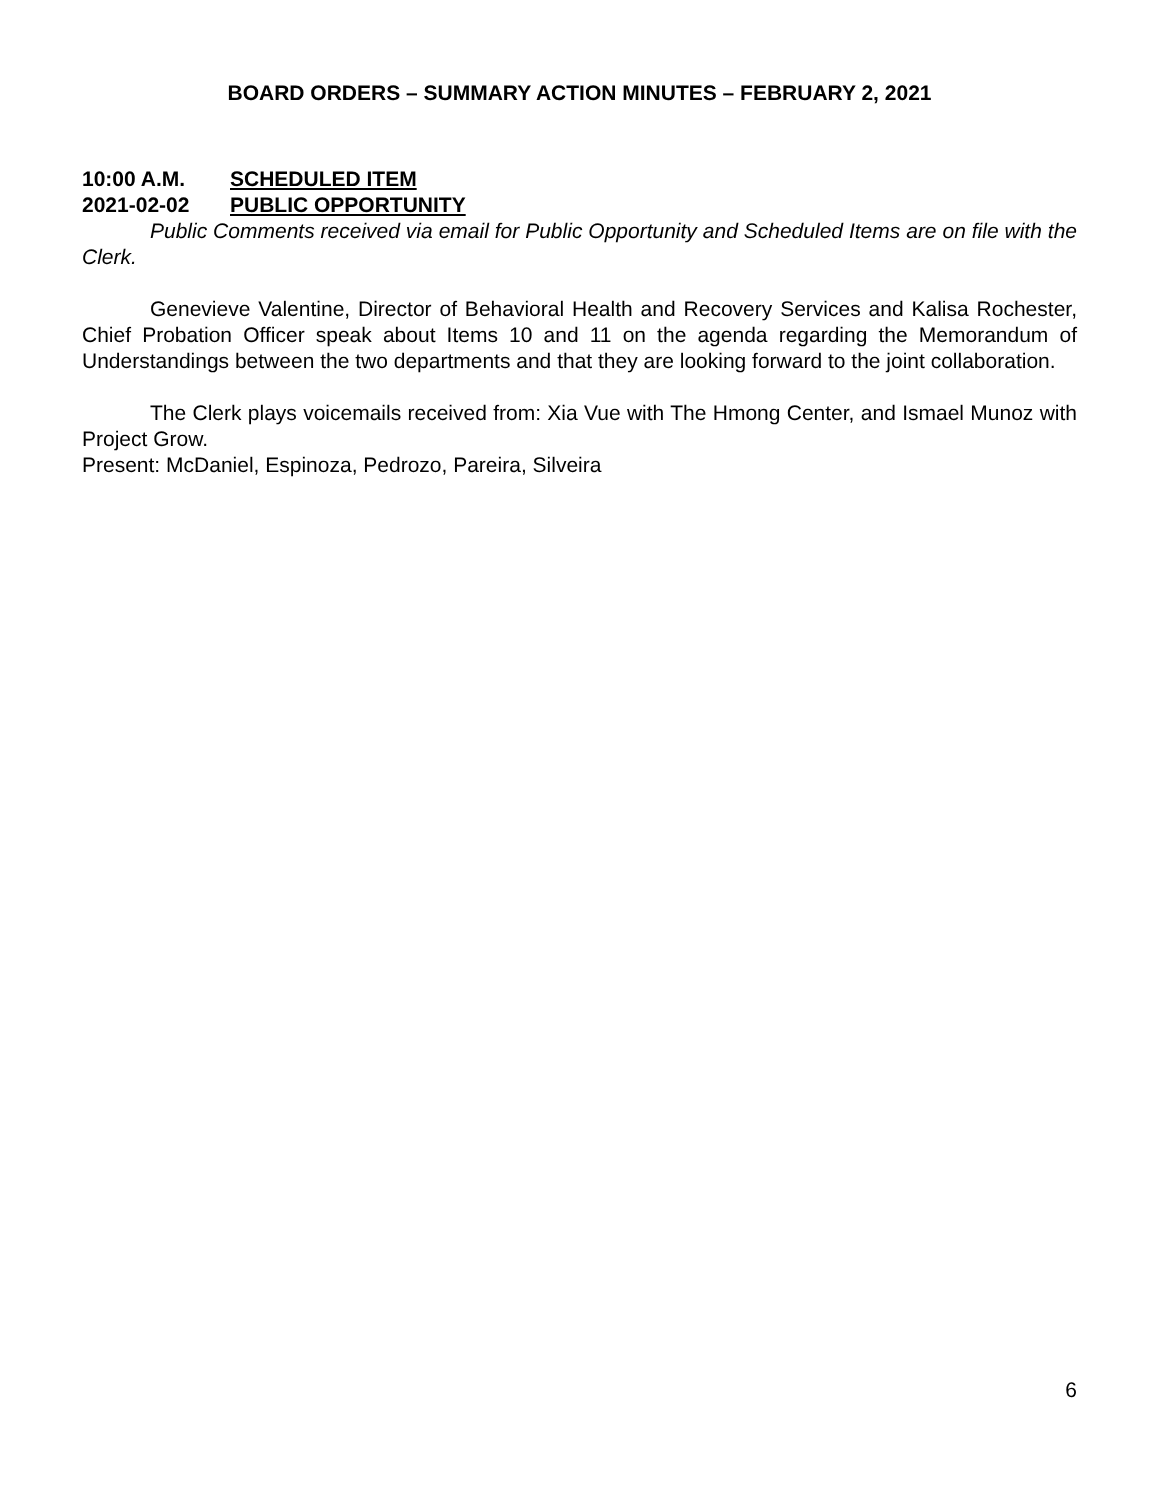BOARD ORDERS – SUMMARY ACTION MINUTES – FEBRUARY 2, 2021
10:00 A.M. SCHEDULED ITEM
2021-02-02 PUBLIC OPPORTUNITY
Public Comments received via email for Public Opportunity and Scheduled Items are on file with the Clerk.
Genevieve Valentine, Director of Behavioral Health and Recovery Services and Kalisa Rochester, Chief Probation Officer speak about Items 10 and 11 on the agenda regarding the Memorandum of Understandings between the two departments and that they are looking forward to the joint collaboration.
The Clerk plays voicemails received from: Xia Vue with The Hmong Center, and Ismael Munoz with Project Grow.
Present: McDaniel, Espinoza, Pedrozo, Pareira, Silveira
6